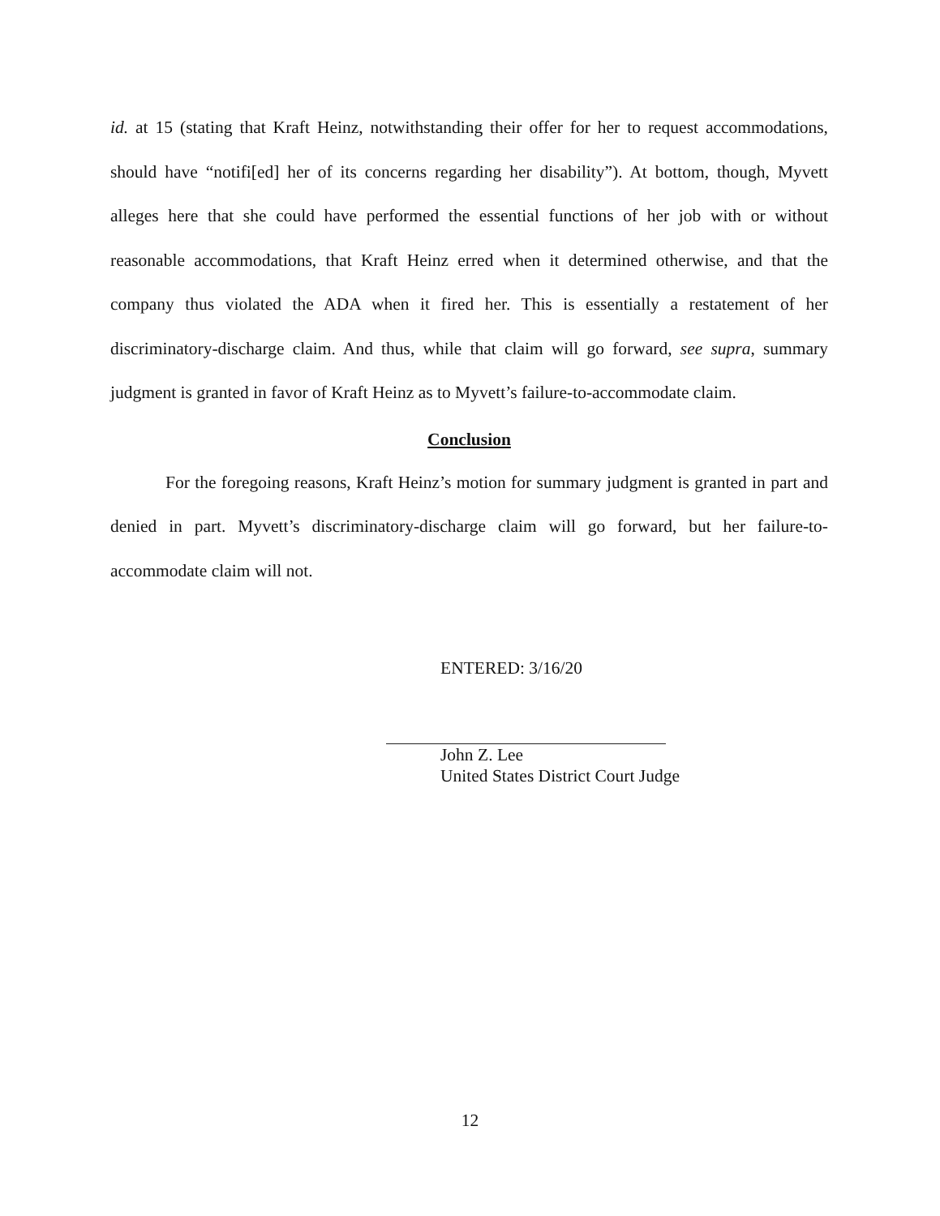id. at 15 (stating that Kraft Heinz, notwithstanding their offer for her to request accommodations, should have “notifi[ed] her of its concerns regarding her disability”). At bottom, though, Myvett alleges here that she could have performed the essential functions of her job with or without reasonable accommodations, that Kraft Heinz erred when it determined otherwise, and that the company thus violated the ADA when it fired her. This is essentially a restatement of her discriminatory-discharge claim. And thus, while that claim will go forward, see supra, summary judgment is granted in favor of Kraft Heinz as to Myvett’s failure-to-accommodate claim.
Conclusion
For the foregoing reasons, Kraft Heinz’s motion for summary judgment is granted in part and denied in part. Myvett’s discriminatory-discharge claim will go forward, but her failure-to-accommodate claim will not.
ENTERED: 3/16/20
John Z. Lee
United States District Court Judge
12